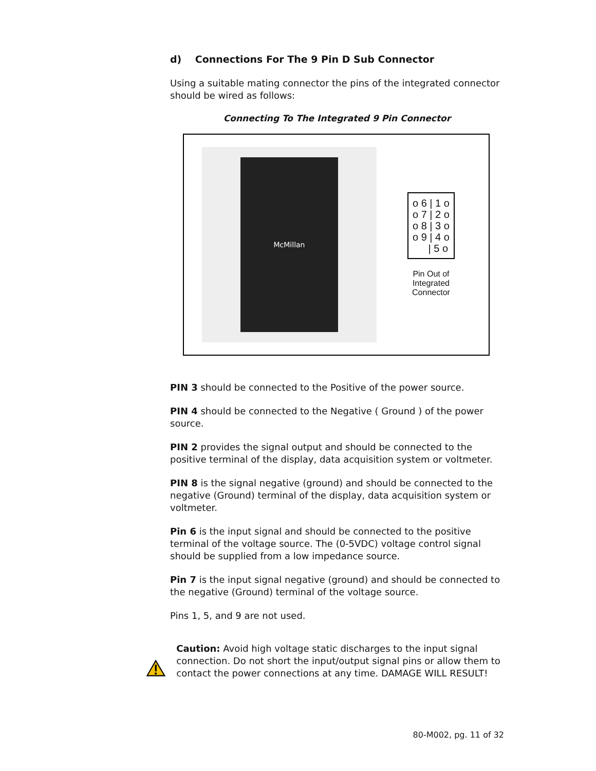d) Connections For The 9 Pin D Sub Connector
Using a suitable mating connector the pins of the integrated connector should be wired as follows:
Connecting To The Integrated 9 Pin Connector
McMillan
o 6 | 1 o
o 7 | 2 o
o 8 | 3 o
o 9 | 4 o
| 5 o
Pin Out of
Integrated
Connector
PIN 3 should be connected to the Positive of the power source.
PIN 4 should be connected to the Negative ( Ground ) of the power source.
PIN 2 provides the signal output and should be connected to the positive terminal of the display, data acquisition system or voltmeter.
PIN 8 is the signal negative (ground) and should be connected to the negative (Ground) terminal of the display, data acquisition system or voltmeter.
Pin 6 is the input signal and should be connected to the positive terminal of the voltage source. The (0-5VDC) voltage control signal should be supplied from a low impedance source.
Pin 7 is the input signal negative (ground) and should be connected to the negative (Ground) terminal of the voltage source.
Pins 1, 5, and 9 are not used.
Caution: Avoid high voltage static discharges to the input signal connection. Do not short the input/output signal pins or allow them to contact the power connections at any time. DAMAGE WILL RESULT!
80-M002, pg. 11 of 32